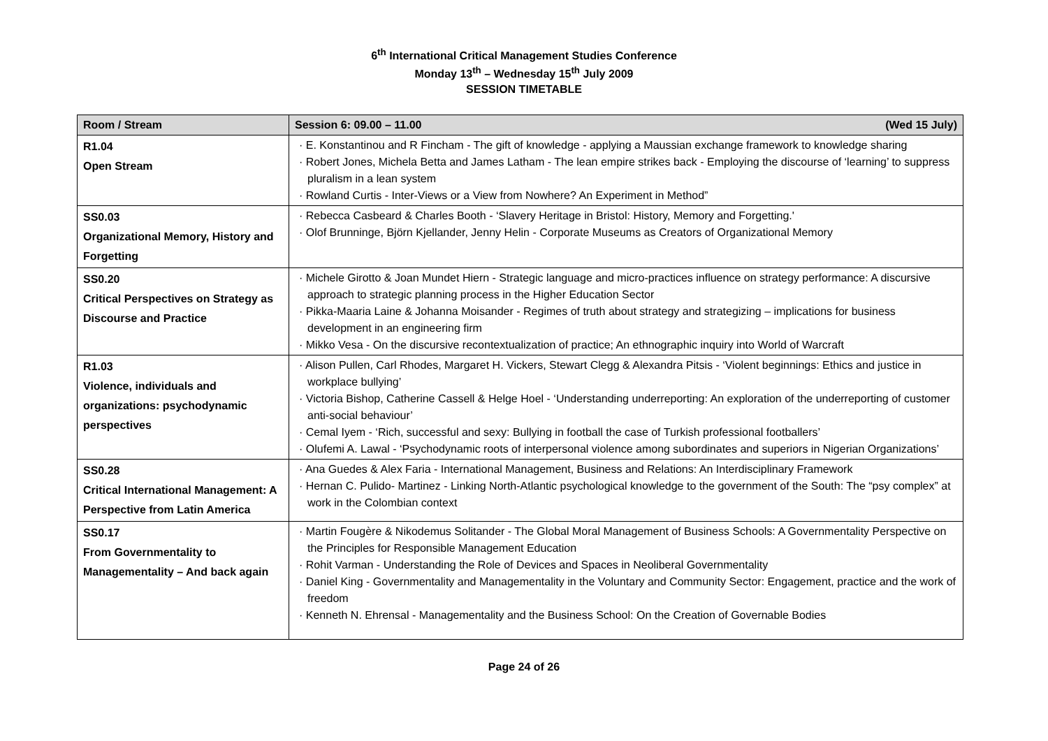6<sup>th</sup> International Critical Management Studies Conference
Monday 13<sup>th</sup> – Wednesday 15<sup>th</sup> July 2009
SESSION TIMETABLE
| Room / Stream | Session 6: 09.00 – 11.00 (Wed 15 July) |
| --- | --- |
| R1.04 Open Stream | E. Konstantinou and R Fincham - The gift of knowledge - applying a Maussian exchange framework to knowledge sharing Robert Jones, Michela Betta and James Latham - The lean empire strikes back - Employing the discourse of ‘learning’ to suppress pluralism in a lean system Rowland Curtis - Inter-Views or a View from Nowhere? An Experiment in Method” |
| SS0.03 Organizational Memory, History and Forgetting | Rebecca Casbeard & Charles Booth - ‘Slavery Heritage in Bristol: History, Memory and Forgetting.' Olof Brunninge, Björn Kjellander, Jenny Helin - Corporate Museums as Creators of Organizational Memory |
| SS0.20 Critical Perspectives on Strategy as Discourse and Practice | Michele Girotto & Joan Mundet Hiern - Strategic language and micro-practices influence on strategy performance: A discursive approach to strategic planning process in the Higher Education Sector Pikka-Maaria Laine & Johanna Moisander - Regimes of truth about strategy and strategizing – implications for business development in an engineering firm Mikko Vesa - On the discursive recontextualization of practice; An ethnographic inquiry into World of Warcraft |
| R1.03 Violence, individuals and organizations: psychodynamic perspectives | Alison Pullen, Carl Rhodes, Margaret H. Vickers, Stewart Clegg & Alexandra Pitsis - ‘Violent beginnings: Ethics and justice in workplace bullying’ Victoria Bishop, Catherine Cassell & Helge Hoel - ‘Understanding underreporting: An exploration of the underreporting of customer anti-social behaviour’ Cemal Iyem - ‘Rich, successful and sexy: Bullying in football the case of Turkish professional footballers’ Olufemi A. Lawal - ‘Psychodynamic roots of interpersonal violence among subordinates and superiors in Nigerian Organizations’ |
| SS0.28 Critical International Management: A Perspective from Latin America | Ana Guedes & Alex Faria - International Management, Business and Relations: An Interdisciplinary Framework Hernan C. Pulido- Martinez - Linking North-Atlantic psychological knowledge to the government of the South: The “psy complex” at work in the Colombian context |
| SS0.17 From Governmentality to Managementality – And back again | Martin Fougère & Nikodemus Solitander - The Global Moral Management of Business Schools: A Governmentality Perspective on the Principles for Responsible Management Education Rohit Varman - Understanding the Role of Devices and Spaces in Neoliberal Governmentality Daniel King - Governmentality and Managementality in the Voluntary and Community Sector: Engagement, practice and the work of freedom Kenneth N. Ehrensal - Managementality and the Business School: On the Creation of Governable Bodies |
Page 24 of 26